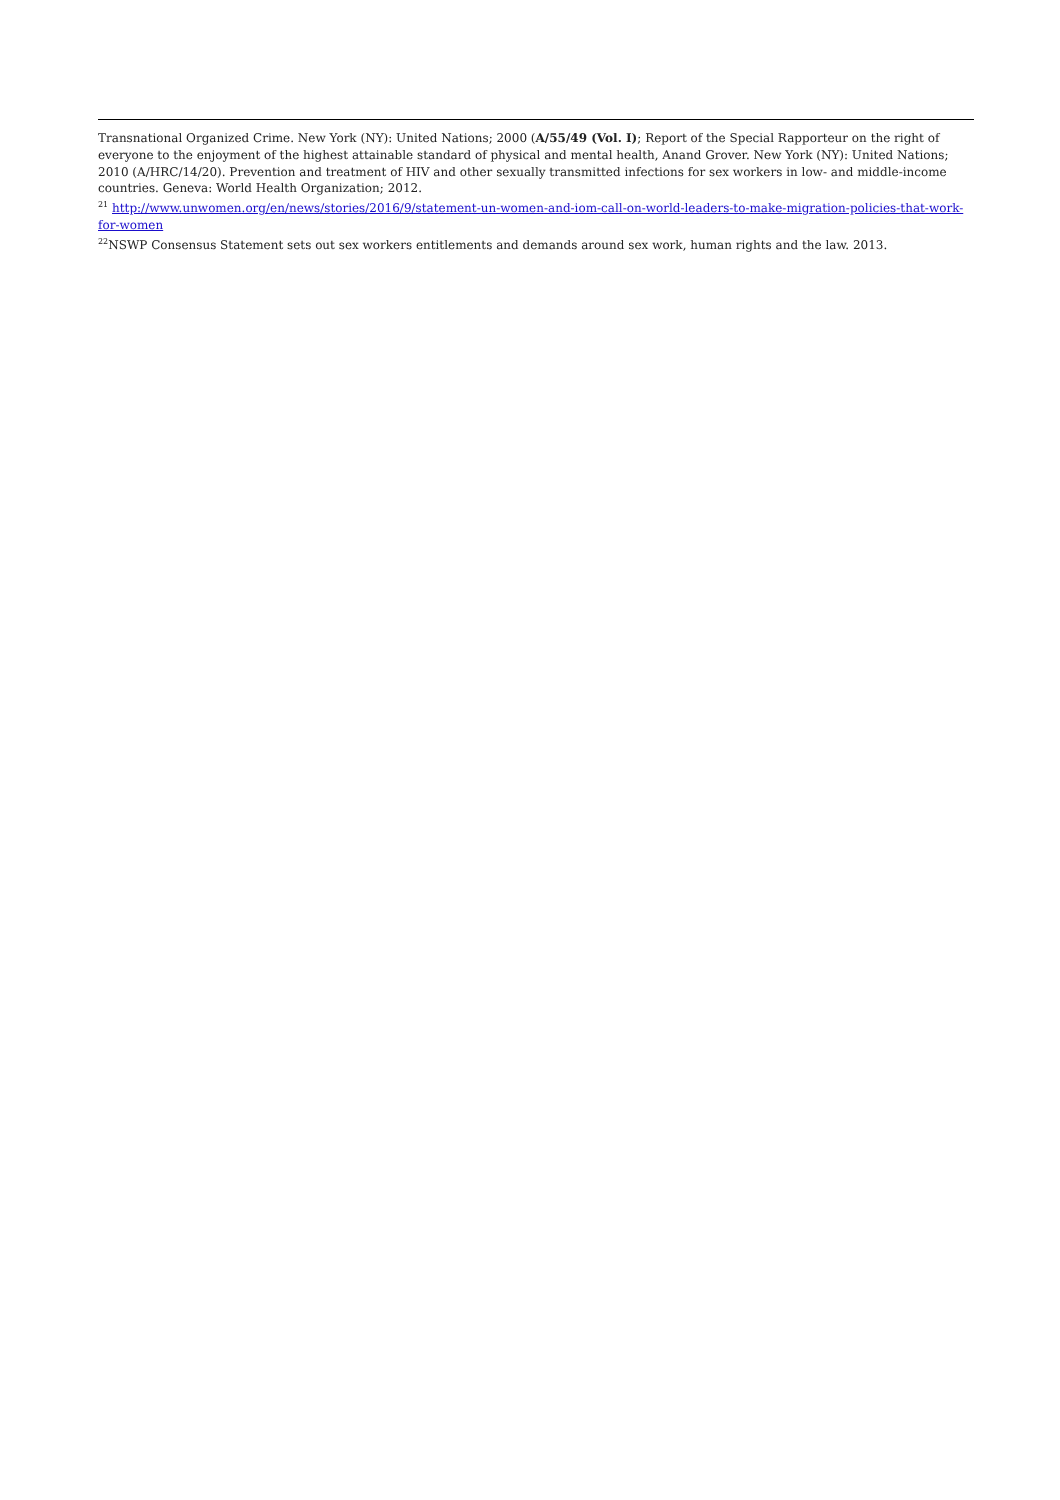Transnational Organized Crime. New York (NY): United Nations; 2000 (A/55/49 (Vol. I); Report of the Special Rapporteur on the right of everyone to the enjoyment of the highest attainable standard of physical and mental health, Anand Grover. New York (NY): United Nations; 2010 (A/HRC/14/20). Prevention and treatment of HIV and other sexually transmitted infections for sex workers in low- and middle-income countries. Geneva: World Health Organization; 2012.
<sup>21</sup> http://www.unwomen.org/en/news/stories/2016/9/statement-un-women-and-iom-call-on-world-leaders-to-make-migration-policies-that-work-for-women
<sup>22</sup>NSWP Consensus Statement sets out sex workers entitlements and demands around sex work, human rights and the law. 2013.